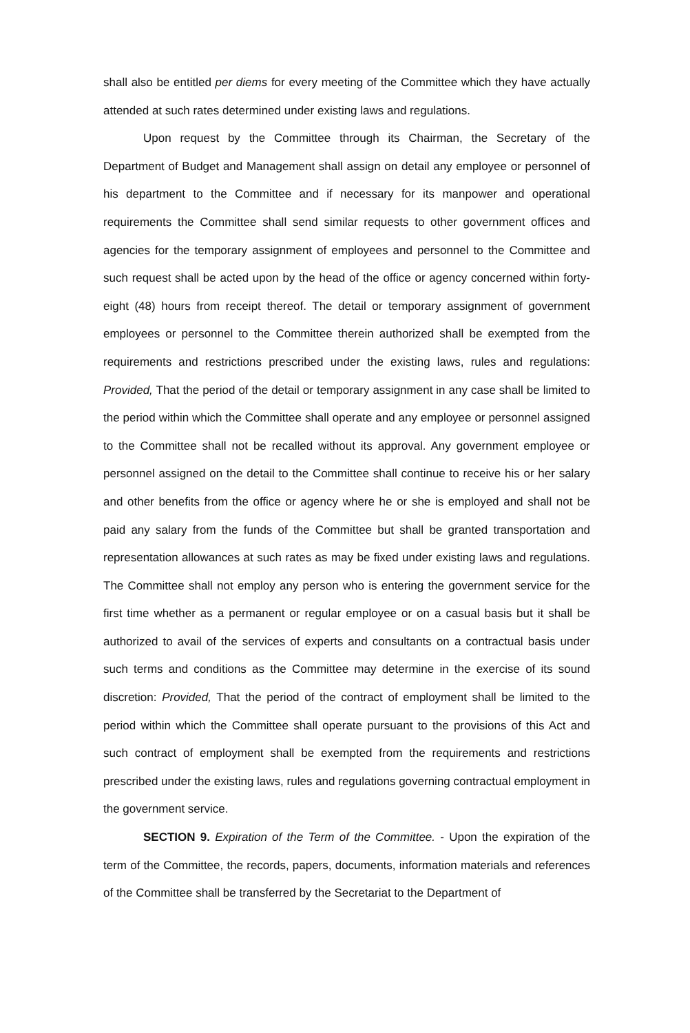shall also be entitled per diems for every meeting of the Committee which they have actually attended at such rates determined under existing laws and regulations.
Upon request by the Committee through its Chairman, the Secretary of the Department of Budget and Management shall assign on detail any employee or personnel of his department to the Committee and if necessary for its manpower and operational requirements the Committee shall send similar requests to other government offices and agencies for the temporary assignment of employees and personnel to the Committee and such request shall be acted upon by the head of the office or agency concerned within forty-eight (48) hours from receipt thereof. The detail or temporary assignment of government employees or personnel to the Committee therein authorized shall be exempted from the requirements and restrictions prescribed under the existing laws, rules and regulations: Provided, That the period of the detail or temporary assignment in any case shall be limited to the period within which the Committee shall operate and any employee or personnel assigned to the Committee shall not be recalled without its approval. Any government employee or personnel assigned on the detail to the Committee shall continue to receive his or her salary and other benefits from the office or agency where he or she is employed and shall not be paid any salary from the funds of the Committee but shall be granted transportation and representation allowances at such rates as may be fixed under existing laws and regulations. The Committee shall not employ any person who is entering the government service for the first time whether as a permanent or regular employee or on a casual basis but it shall be authorized to avail of the services of experts and consultants on a contractual basis under such terms and conditions as the Committee may determine in the exercise of its sound discretion: Provided, That the period of the contract of employment shall be limited to the period within which the Committee shall operate pursuant to the provisions of this Act and such contract of employment shall be exempted from the requirements and restrictions prescribed under the existing laws, rules and regulations governing contractual employment in the government service.
SECTION 9. Expiration of the Term of the Committee. - Upon the expiration of the term of the Committee, the records, papers, documents, information materials and references of the Committee shall be transferred by the Secretariat to the Department of